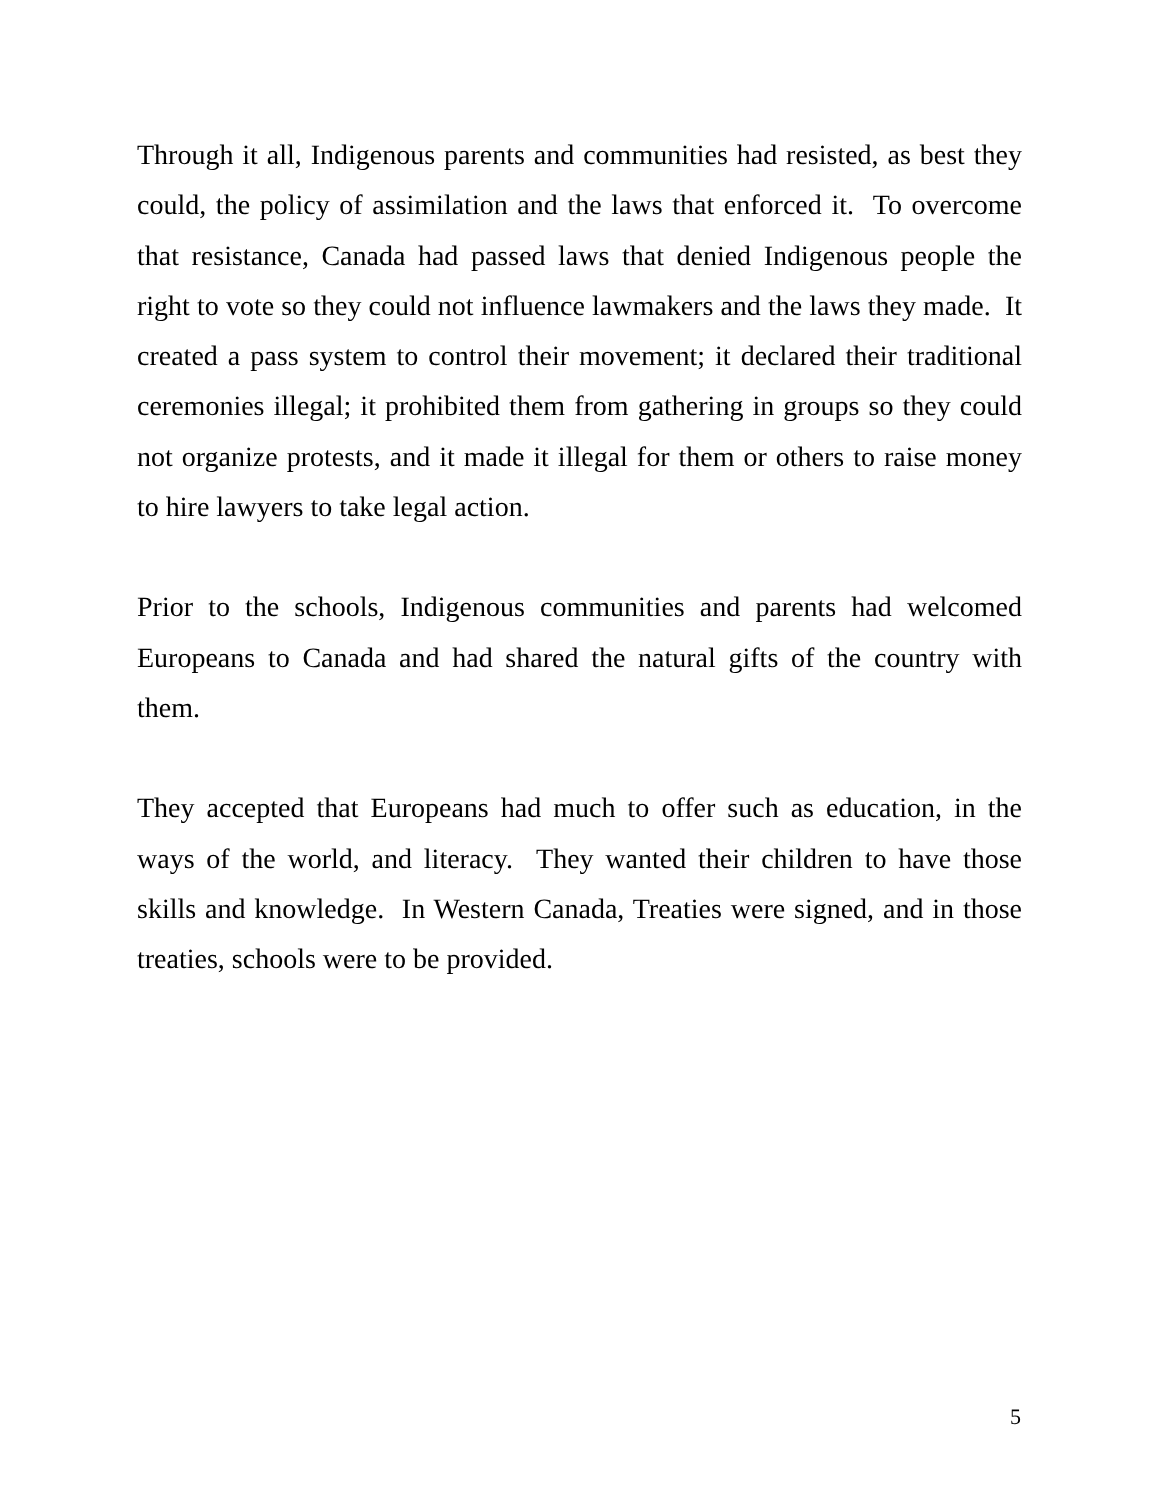Through it all, Indigenous parents and communities had resisted, as best they could, the policy of assimilation and the laws that enforced it. To overcome that resistance, Canada had passed laws that denied Indigenous people the right to vote so they could not influence lawmakers and the laws they made. It created a pass system to control their movement; it declared their traditional ceremonies illegal; it prohibited them from gathering in groups so they could not organize protests, and it made it illegal for them or others to raise money to hire lawyers to take legal action.
Prior to the schools, Indigenous communities and parents had welcomed Europeans to Canada and had shared the natural gifts of the country with them.
They accepted that Europeans had much to offer such as education, in the ways of the world, and literacy. They wanted their children to have those skills and knowledge. In Western Canada, Treaties were signed, and in those treaties, schools were to be provided.
5